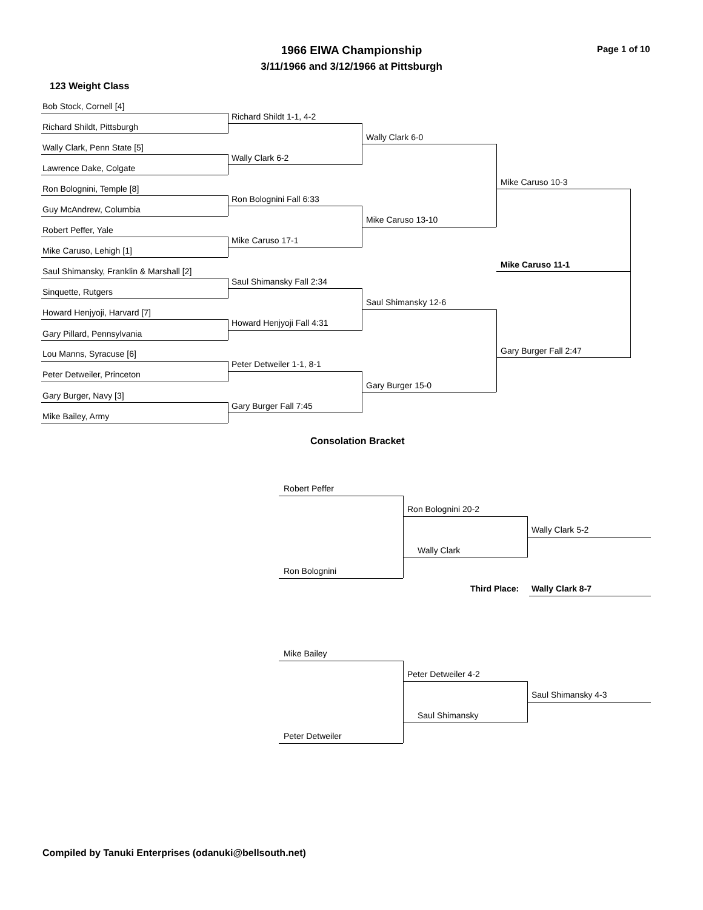1966 EIWA Championship Page 1 of 10
3/11/1966 and 3/12/1966 at Pittsburgh
123 Weight Class
Bob Stock, Cornell [4]
Richard Shildt 1-1, 4-2
Richard Shildt, Pittsburgh
Wally Clark, Penn State [5]
Wally Clark 6-2
Lawrence Dake, Colgate
Ron Bolognini, Temple [8]
Ron Bolognini Fall 6:33
Guy McAndrew, Columbia
Robert Peffer, Yale
Mike Caruso 17-1
Mike Caruso, Lehigh [1]
Saul Shimansky, Franklin & Marshall [2]
Saul Shimansky Fall 2:34
Sinquette, Rutgers
Howard Henjyoji, Harvard [7]
Howard Henjyoji Fall 4:31
Gary Pillard, Pennsylvania
Lou Manns, Syracuse [6]
Peter Detweiler 1-1, 8-1
Peter Detweiler, Princeton
Gary Burger, Navy [3]
Gary Burger Fall 7:45
Mike Bailey, Army
Wally Clark 6-0
Mike Caruso 13-10
Saul Shimansky 12-6
Gary Burger 15-0
Mike Caruso 10-3
Gary Burger Fall 2:47
Mike Caruso 11-1
Consolation Bracket
Robert Peffer
Ron Bolognini
Ron Bolognini 20-2
Wally Clark
Wally Clark 5-2
Third Place: Wally Clark 8-7
Mike Bailey
Peter Detweiler
Peter Detweiler 4-2
Saul Shimansky
Saul Shimansky 4-3
Compiled by Tanuki Enterprises (odanuki@bellsouth.net)